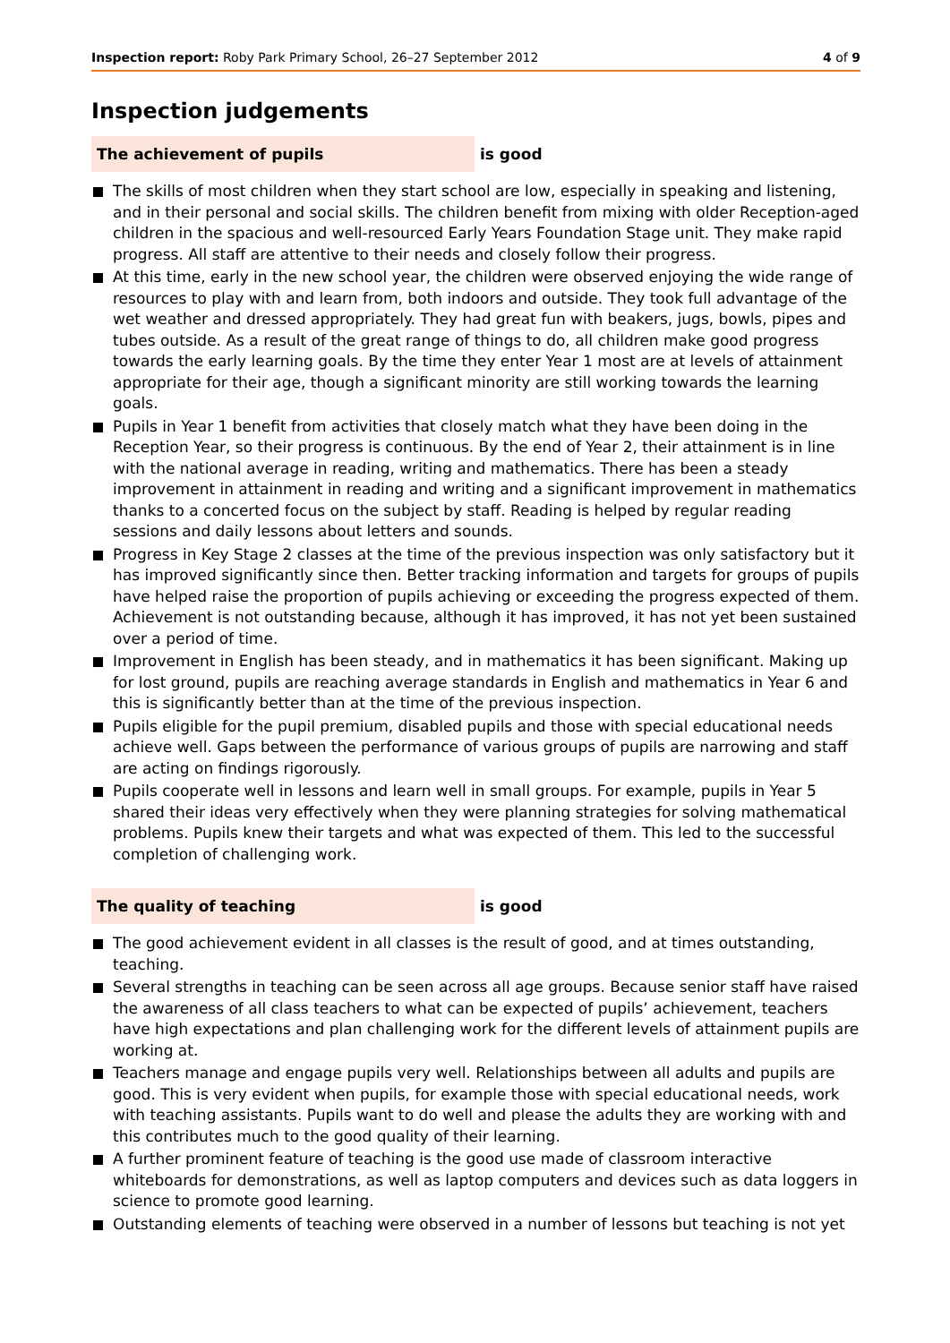Inspection report: Roby Park Primary School, 26–27 September 2012
4 of 9
Inspection judgements
The achievement of pupils is good
The skills of most children when they start school are low, especially in speaking and listening, and in their personal and social skills. The children benefit from mixing with older Reception-aged children in the spacious and well-resourced Early Years Foundation Stage unit. They make rapid progress. All staff are attentive to their needs and closely follow their progress.
At this time, early in the new school year, the children were observed enjoying the wide range of resources to play with and learn from, both indoors and outside. They took full advantage of the wet weather and dressed appropriately. They had great fun with beakers, jugs, bowls, pipes and tubes outside. As a result of the great range of things to do, all children make good progress towards the early learning goals. By the time they enter Year 1 most are at levels of attainment appropriate for their age, though a significant minority are still working towards the learning goals.
Pupils in Year 1 benefit from activities that closely match what they have been doing in the Reception Year, so their progress is continuous. By the end of Year 2, their attainment is in line with the national average in reading, writing and mathematics. There has been a steady improvement in attainment in reading and writing and a significant improvement in mathematics thanks to a concerted focus on the subject by staff. Reading is helped by regular reading sessions and daily lessons about letters and sounds.
Progress in Key Stage 2 classes at the time of the previous inspection was only satisfactory but it has improved significantly since then. Better tracking information and targets for groups of pupils have helped raise the proportion of pupils achieving or exceeding the progress expected of them. Achievement is not outstanding because, although it has improved, it has not yet been sustained over a period of time.
Improvement in English has been steady, and in mathematics it has been significant. Making up for lost ground, pupils are reaching average standards in English and mathematics in Year 6 and this is significantly better than at the time of the previous inspection.
Pupils eligible for the pupil premium, disabled pupils and those with special educational needs achieve well. Gaps between the performance of various groups of pupils are narrowing and staff are acting on findings rigorously.
Pupils cooperate well in lessons and learn well in small groups. For example, pupils in Year 5 shared their ideas very effectively when they were planning strategies for solving mathematical problems. Pupils knew their targets and what was expected of them. This led to the successful completion of challenging work.
The quality of teaching is good
The good achievement evident in all classes is the result of good, and at times outstanding, teaching.
Several strengths in teaching can be seen across all age groups. Because senior staff have raised the awareness of all class teachers to what can be expected of pupils’ achievement, teachers have high expectations and plan challenging work for the different levels of attainment pupils are working at.
Teachers manage and engage pupils very well. Relationships between all adults and pupils are good. This is very evident when pupils, for example those with special educational needs, work with teaching assistants. Pupils want to do well and please the adults they are working with and this contributes much to the good quality of their learning.
A further prominent feature of teaching is the good use made of classroom interactive whiteboards for demonstrations, as well as laptop computers and devices such as data loggers in science to promote good learning.
Outstanding elements of teaching were observed in a number of lessons but teaching is not yet